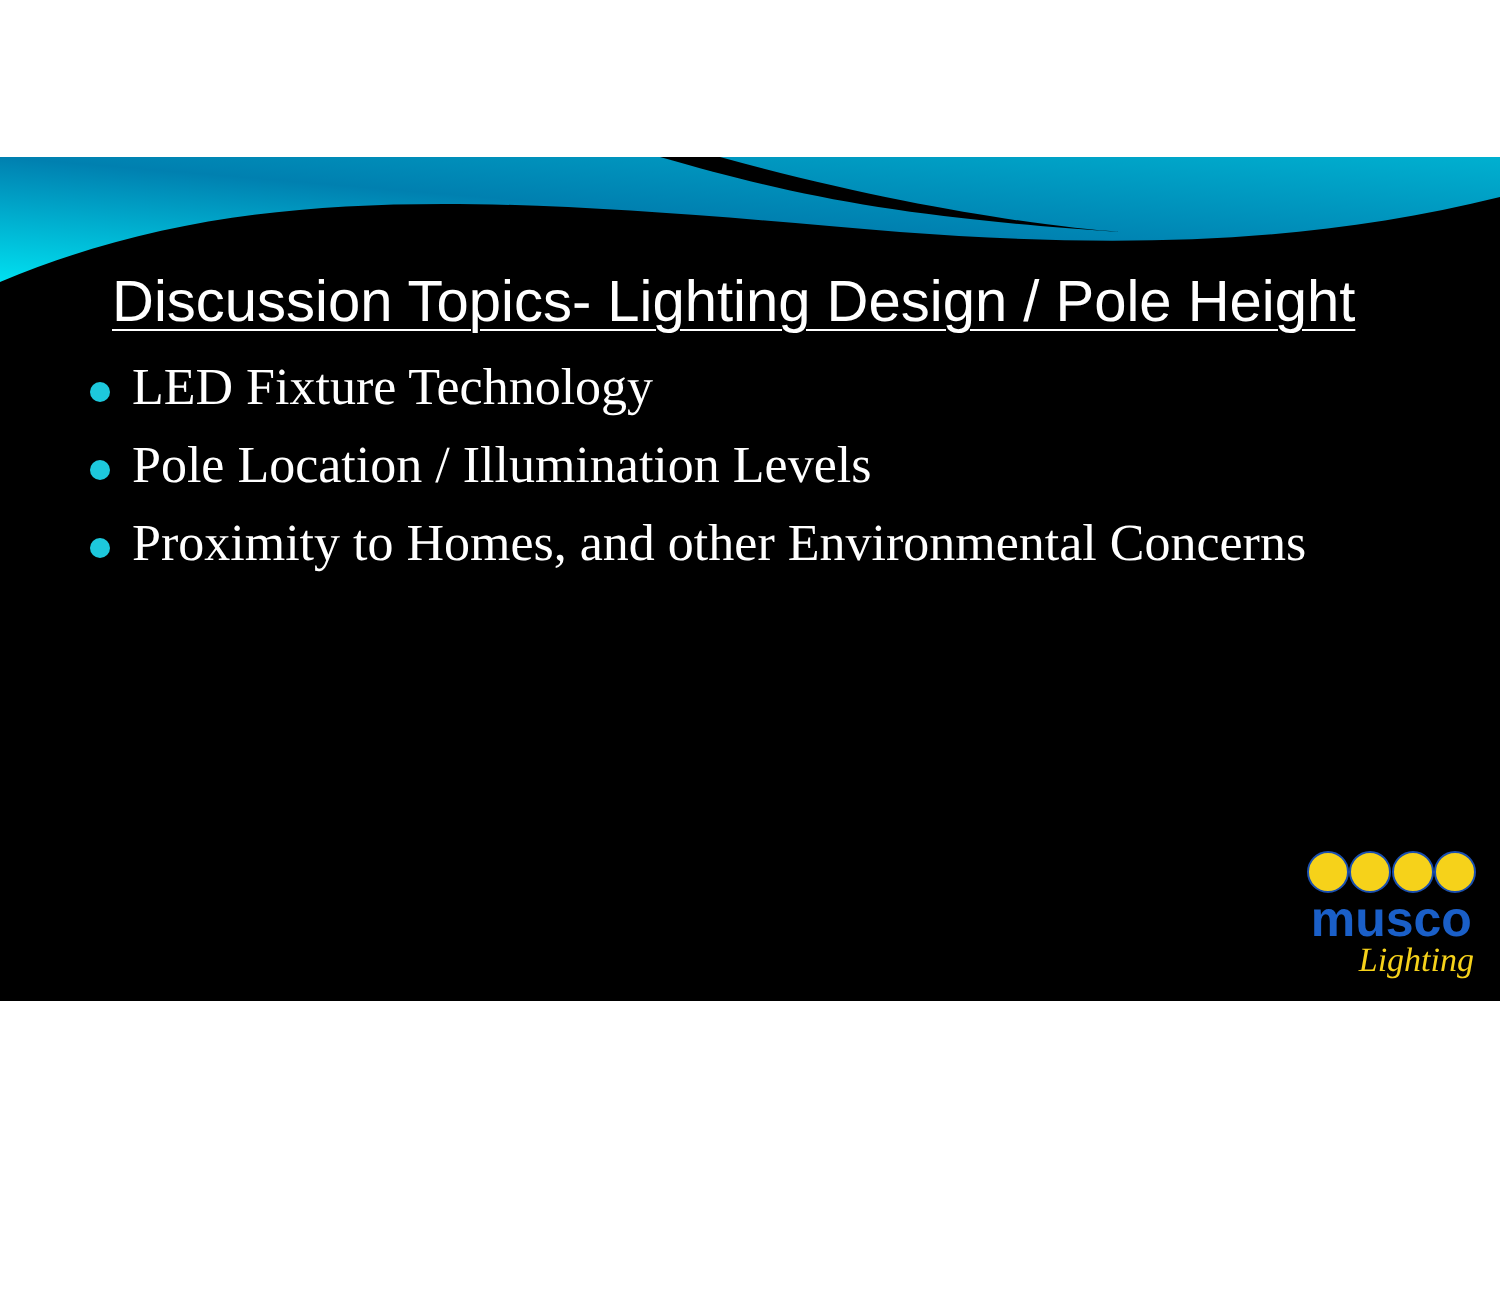Discussion Topics- Lighting Design / Pole Height
LED Fixture Technology
Pole Location / Illumination Levels
Proximity to Homes, and other Environmental Concerns
musco
Lighting